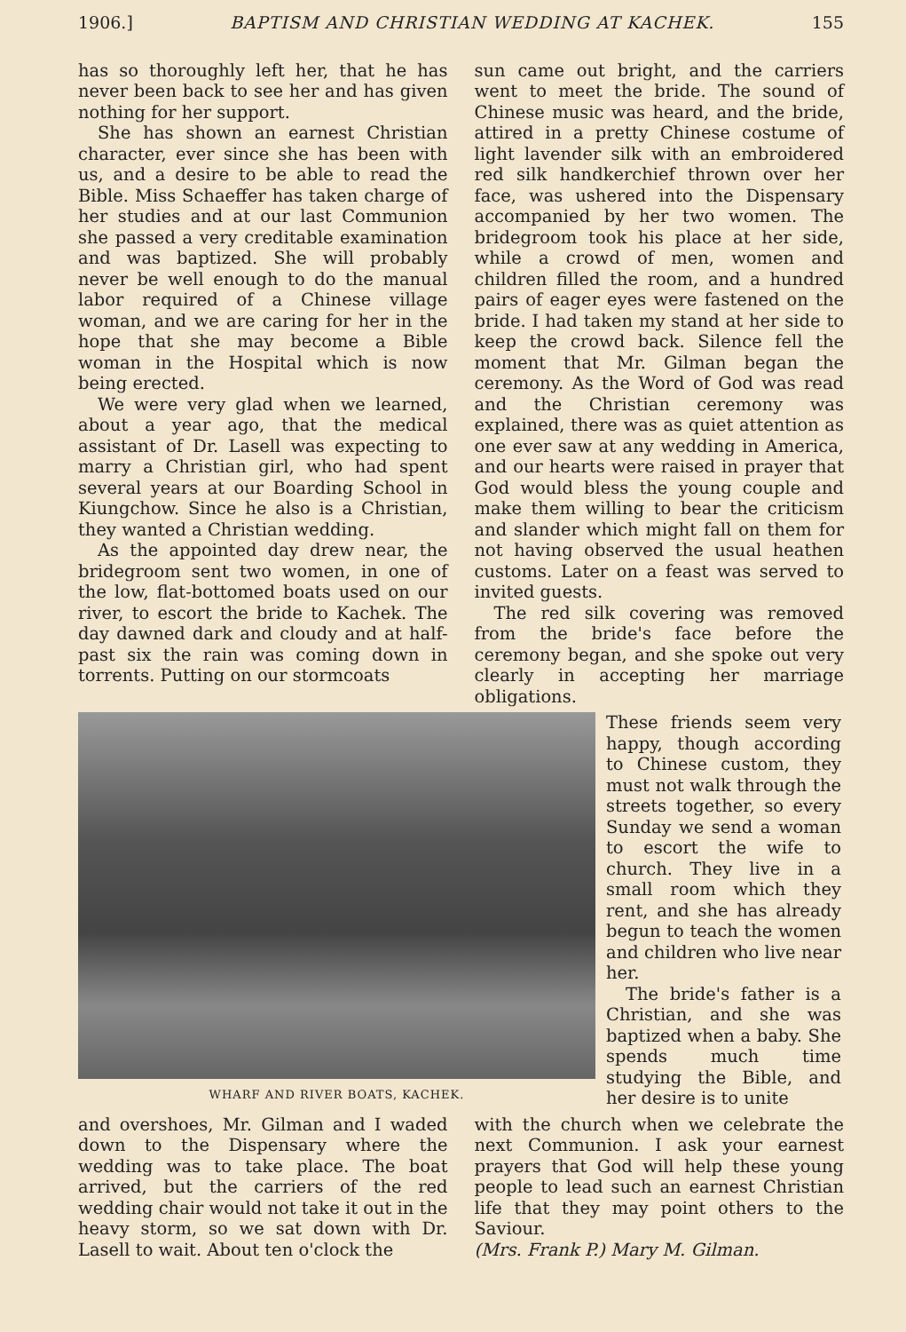1906.] BAPTISM AND CHRISTIAN WEDDING AT KACHEK. 155
has so thoroughly left her, that he has never been back to see her and has given nothing for her support.
She has shown an earnest Christian character, ever since she has been with us, and a desire to be able to read the Bible. Miss Schaeffer has taken charge of her studies and at our last Communion she passed a very creditable examination and was baptized. She will probably never be well enough to do the manual labor required of a Chinese village woman, and we are caring for her in the hope that she may become a Bible woman in the Hospital which is now being erected.
We were very glad when we learned, about a year ago, that the medical assistant of Dr. Lasell was expecting to marry a Christian girl, who had spent several years at our Boarding School in Kiungchow. Since he also is a Christian, they wanted a Christian wedding.
As the appointed day drew near, the bridegroom sent two women, in one of the low, flat-bottomed boats used on our river, to escort the bride to Kachek. The day dawned dark and cloudy and at half-past six the rain was coming down in torrents. Putting on our stormcoats
sun came out bright, and the carriers went to meet the bride. The sound of Chinese music was heard, and the bride, attired in a pretty Chinese costume of light lavender silk with an embroidered red silk handkerchief thrown over her face, was ushered into the Dispensary accompanied by her two women. The bridegroom took his place at her side, while a crowd of men, women and children filled the room, and a hundred pairs of eager eyes were fastened on the bride. I had taken my stand at her side to keep the crowd back. Silence fell the moment that Mr. Gilman began the ceremony. As the Word of God was read and the Christian ceremony was explained, there was as quiet attention as one ever saw at any wedding in America, and our hearts were raised in prayer that God would bless the young couple and make them willing to bear the criticism and slander which might fall on them for not having observed the usual heathen customs. Later on a feast was served to invited guests.
The red silk covering was removed from the bride's face before the ceremony began, and she spoke out very clearly in accepting her marriage obligations.
WHARF AND RIVER BOATS, KACHEK.
These friends seem very happy, though according to Chinese custom, they must not walk through the streets together, so every Sunday we send a woman to escort the wife to church. They live in a small room which they rent, and she has already begun to teach the women and children who live near her.
The bride's father is a Christian, and she was baptized when a baby. She spends much time studying the Bible, and her desire is to unite
and overshoes, Mr. Gilman and I waded down to the Dispensary where the wedding was to take place. The boat arrived, but the carriers of the red wedding chair would not take it out in the heavy storm, so we sat down with Dr. Lasell to wait. About ten o'clock the
with the church when we celebrate the next Communion. I ask your earnest prayers that God will help these young people to lead such an earnest Christian life that they may point others to the Saviour.
(Mrs. Frank P.) Mary M. Gilman.